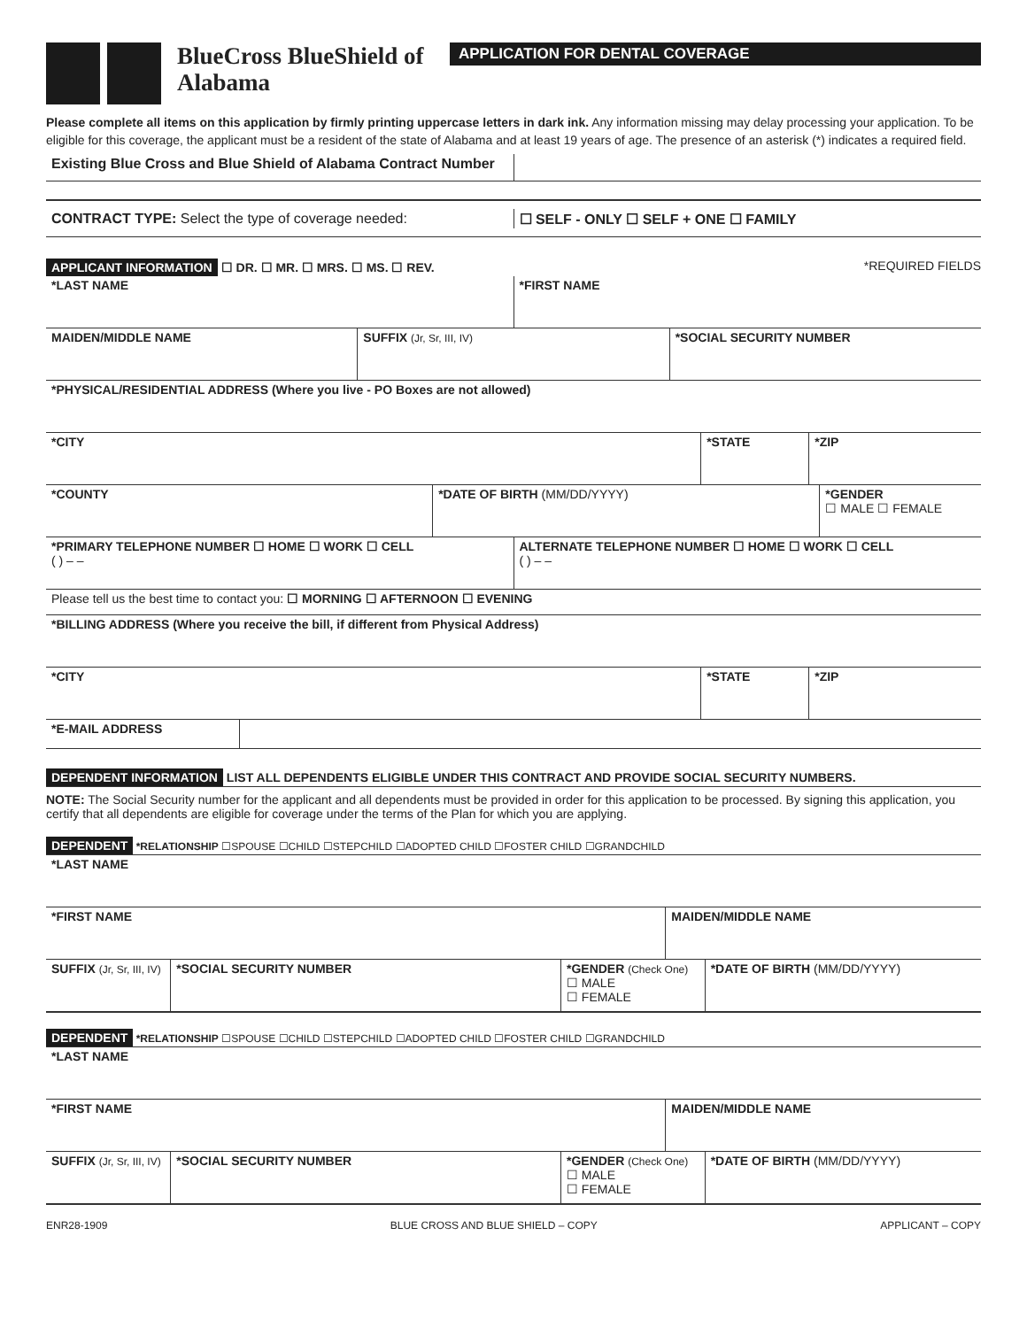BlueCross BlueShield of Alabama
APPLICATION FOR DENTAL COVERAGE
Please complete all items on this application by firmly printing uppercase letters in dark ink. Any information missing may delay processing your application. To be eligible for this coverage, the applicant must be a resident of the state of Alabama and at least 19 years of age. The presence of an asterisk (*) indicates a required field.
Existing Blue Cross and Blue Shield of Alabama Contract Number
CONTRACT TYPE: Select the type of coverage needed:
☐ SELF - ONLY ☐ SELF + ONE ☐ FAMILY
APPLICANT INFORMATION ☐ DR. ☐ MR. ☐ MRS. ☐ MS. ☐ REV. *REQUIRED FIELDS
*LAST NAME *FIRST NAME
MAIDEN/MIDDLE NAME SUFFIX (Jr, Sr, III, IV)
*SOCIAL SECURITY NUMBER
*PHYSICAL/RESIDENTIAL ADDRESS (Where you live - PO Boxes are not allowed)
*CITY *STATE *ZIP
*COUNTY *DATE OF BIRTH (MM/DD/YYYY) *GENDER
☐ MALE ☐ FEMALE
*PRIMARY TELEPHONE NUMBER ☐ HOME ☐ WORK ☐ CELL
( ) – –
ALTERNATE TELEPHONE NUMBER ☐ HOME ☐ WORK ☐ CELL
( ) – –
Please tell us the best time to contact you: ☐ MORNING ☐ AFTERNOON ☐ EVENING
*BILLING ADDRESS (Where you receive the bill, if different from Physical Address)
*CITY *STATE *ZIP
*E-MAIL ADDRESS
DEPENDENT INFORMATION LIST ALL DEPENDENTS ELIGIBLE UNDER THIS CONTRACT AND PROVIDE SOCIAL SECURITY NUMBERS.
NOTE: The Social Security number for the applicant and all dependents must be provided in order for this application to be processed. By signing this application, you certify that all dependents are eligible for coverage under the terms of the Plan for which you are applying.
DEPENDENT *RELATIONSHIP ☐SPOUSE ☐CHILD ☐STEPCHILD ☐ADOPTED CHILD ☐FOSTER CHILD ☐GRANDCHILD
*LAST NAME
*FIRST NAME MAIDEN/MIDDLE NAME
SUFFIX (Jr, Sr, III, IV)
*SOCIAL SECURITY NUMBER *GENDER (Check One)
☐ MALE
☐ FEMALE
*DATE OF BIRTH (MM/DD/YYYY)
DEPENDENT *RELATIONSHIP ☐SPOUSE ☐CHILD ☐STEPCHILD ☐ADOPTED CHILD ☐FOSTER CHILD ☐GRANDCHILD
*LAST NAME
*FIRST NAME MAIDEN/MIDDLE NAME
SUFFIX (Jr, Sr, III, IV)
*SOCIAL SECURITY NUMBER *GENDER (Check One)
☐ MALE
☐ FEMALE
*DATE OF BIRTH (MM/DD/YYYY)
ENR28-1909 BLUE CROSS AND BLUE SHIELD – COPY APPLICANT – COPY